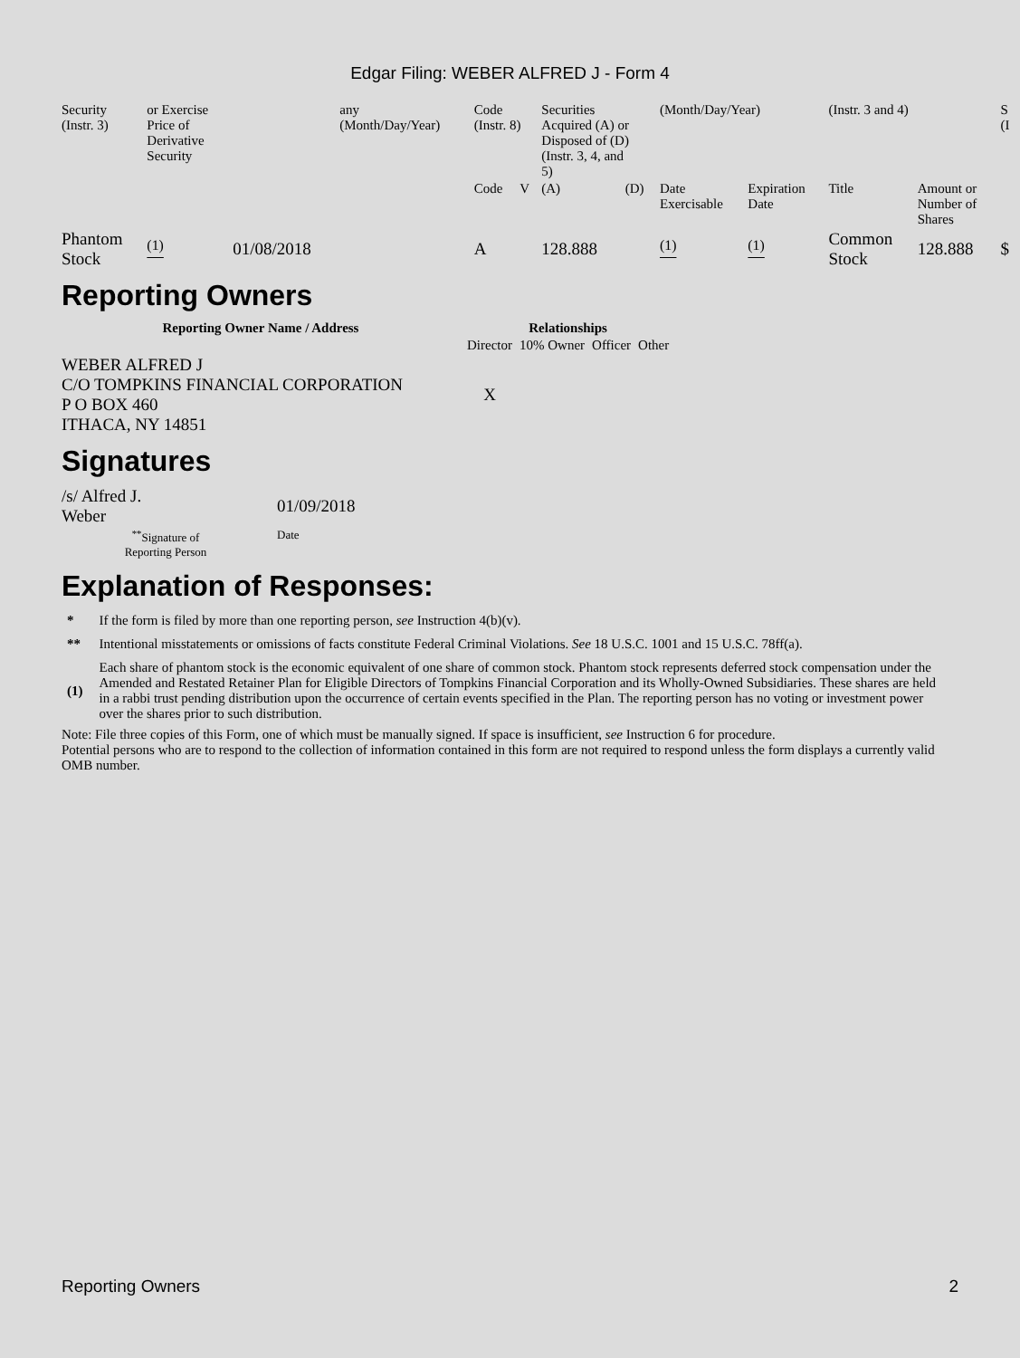Edgar Filing: WEBER ALFRED J - Form 4
| Security (Instr. 3) | or Exercise Price of Derivative Security | | any (Month/Day/Year) | Code (Instr. 8) | | Securities Acquired (A) or Disposed of (D) (Instr. 3, 4, and 5) | | (Month/Day/Year) | | (Instr. 3 and 4) | | S (I |
| | | | | Code | V | (A) | (D) | Date Exercisable | Expiration Date | Title | Amount or Number of Shares | |
| Phantom Stock | <sup>(1)</sup> | 01/08/2018 | | A | | 128.888 | | <sup>(1)</sup> | <sup>(1)</sup> | Common Stock | 128.888 | $ |
Reporting Owners
| Reporting Owner Name / Address | Relationships | | | |
| --- | --- | --- | --- | --- |
| | Director | 10% Owner | Officer | Other |
| WEBER ALFRED J C/O TOMPKINS FINANCIAL CORPORATION P O BOX 460 ITHACA, NY 14851 | X | | | |
Signatures
| /s/ Alfred J. Weber | 01/09/2018 |
| <sup>**</sup> Signature of Reporting Person | Date |
Explanation of Responses:
| * | If the form is filed by more than one reporting person, see Instruction 4(b)(v). |
| ** | Intentional misstatements or omissions of facts constitute Federal Criminal Violations. See 18 U.S.C. 1001 and 15 U.S.C. 78ff(a). |
| (1) | Each share of phantom stock is the economic equivalent of one share of common stock. Phantom stock represents deferred stock compensation under the Amended and Restated Retainer Plan for Eligible Directors of Tompkins Financial Corporation and its Wholly-Owned Subsidiaries. These shares are held in a rabbi trust pending distribution upon the occurrence of certain events specified in the Plan. The reporting person has no voting or investment power over the shares prior to such distribution. |
Note: File three copies of this Form, one of which must be manually signed. If space is insufficient, see Instruction 6 for procedure.
Potential persons who are to respond to the collection of information contained in this form are not required to respond unless the form displays a currently valid OMB number.
Reporting Owners 2